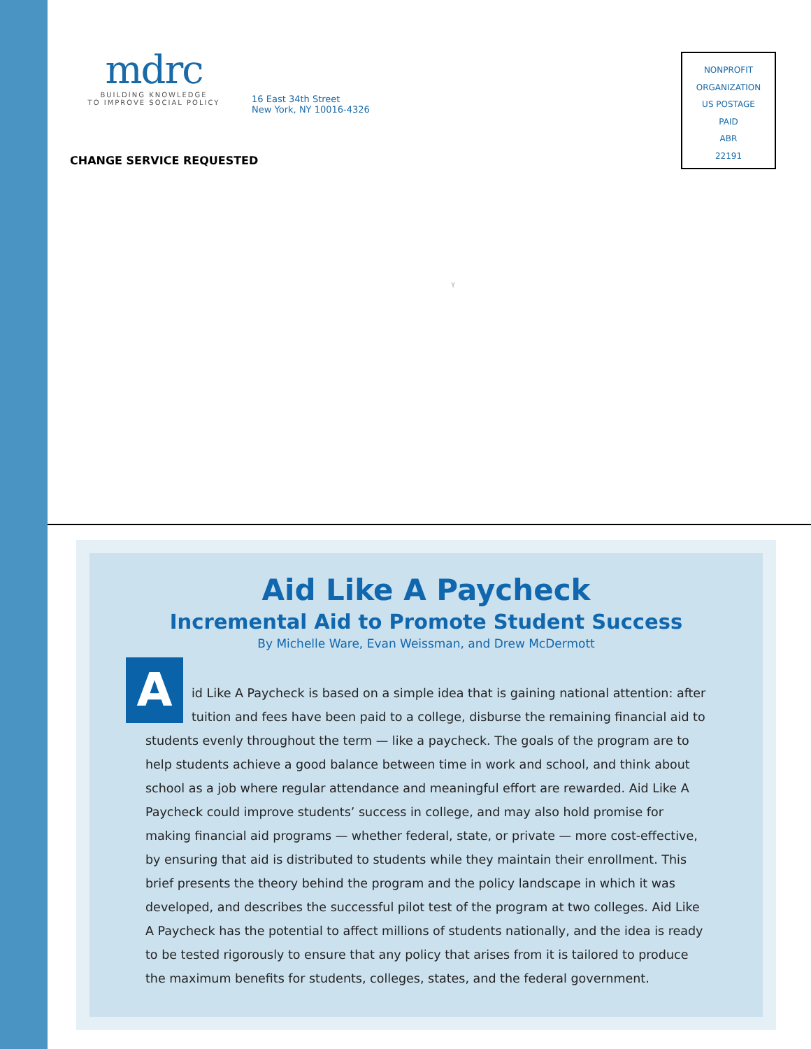mdrc
BUILDING KNOWLEDGE
TO IMPROVE SOCIAL POLICY
16 East 34th Street
New York, NY 10016-4326
NONPROFIT
ORGANIZATION
US POSTAGE
PAID
ABR
22191
CHANGE SERVICE REQUESTED
Y
Aid Like A Paycheck
Incremental Aid to Promote Student Success
By Michelle Ware, Evan Weissman, and Drew McDermott
A
id Like A Paycheck is based on a simple idea that is gaining national attention: after tuition and fees have been paid to a college, disburse the remaining financial aid to students evenly throughout the term — like a paycheck. The goals of the program are to help students achieve a good balance between time in work and school, and think about school as a job where regular attendance and meaningful effort are rewarded. Aid Like A Paycheck could improve students’ success in college, and may also hold promise for making financial aid programs — whether federal, state, or private — more cost-effective, by ensuring that aid is distributed to students while they maintain their enrollment. This brief presents the theory behind the program and the policy landscape in which it was developed, and describes the successful pilot test of the program at two colleges. Aid Like A Paycheck has the potential to affect millions of students nationally, and the idea is ready to be tested rigorously to ensure that any policy that arises from it is tailored to produce the maximum benefits for students, colleges, states, and the federal government.